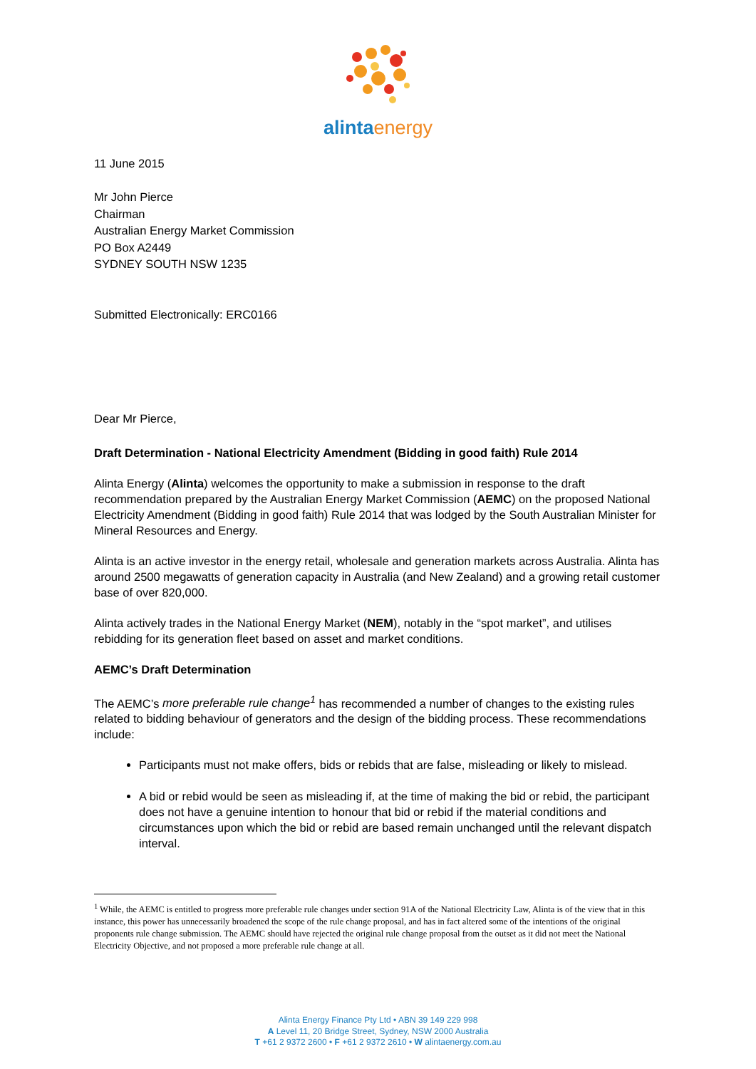alinta energy
11 June 2015
Mr John Pierce
Chairman
Australian Energy Market Commission
PO Box A2449
SYDNEY SOUTH NSW 1235
Submitted Electronically: ERC0166
Dear Mr Pierce,
Draft Determination - National Electricity Amendment (Bidding in good faith) Rule 2014
Alinta Energy (Alinta) welcomes the opportunity to make a submission in response to the draft recommendation prepared by the Australian Energy Market Commission (AEMC) on the proposed National Electricity Amendment (Bidding in good faith) Rule 2014 that was lodged by the South Australian Minister for Mineral Resources and Energy.
Alinta is an active investor in the energy retail, wholesale and generation markets across Australia. Alinta has around 2500 megawatts of generation capacity in Australia (and New Zealand) and a growing retail customer base of over 820,000.
Alinta actively trades in the National Energy Market (NEM), notably in the “spot market”, and utilises rebidding for its generation fleet based on asset and market conditions.
AEMC’s Draft Determination
The AEMC’s more preferable rule change<sup>1</sup> has recommended a number of changes to the existing rules related to bidding behaviour of generators and the design of the bidding process. These recommendations include:
Participants must not make offers, bids or rebids that are false, misleading or likely to mislead.
A bid or rebid would be seen as misleading if, at the time of making the bid or rebid, the participant does not have a genuine intention to honour that bid or rebid if the material conditions and circumstances upon which the bid or rebid are based remain unchanged until the relevant dispatch interval.
<sup>1</sup> While, the AEMC is entitled to progress more preferable rule changes under section 91A of the National Electricity Law, Alinta is of the view that in this instance, this power has unnecessarily broadened the scope of the rule change proposal, and has in fact altered some of the intentions of the original proponents rule change submission. The AEMC should have rejected the original rule change proposal from the outset as it did not meet the National Electricity Objective, and not proposed a more preferable rule change at all.
Alinta Energy Finance Pty Ltd • ABN 39 149 229 998
A Level 11, 20 Bridge Street, Sydney, NSW 2000 Australia
T +61 2 9372 2600 • F +61 2 9372 2610 • W alintaenergy.com.au